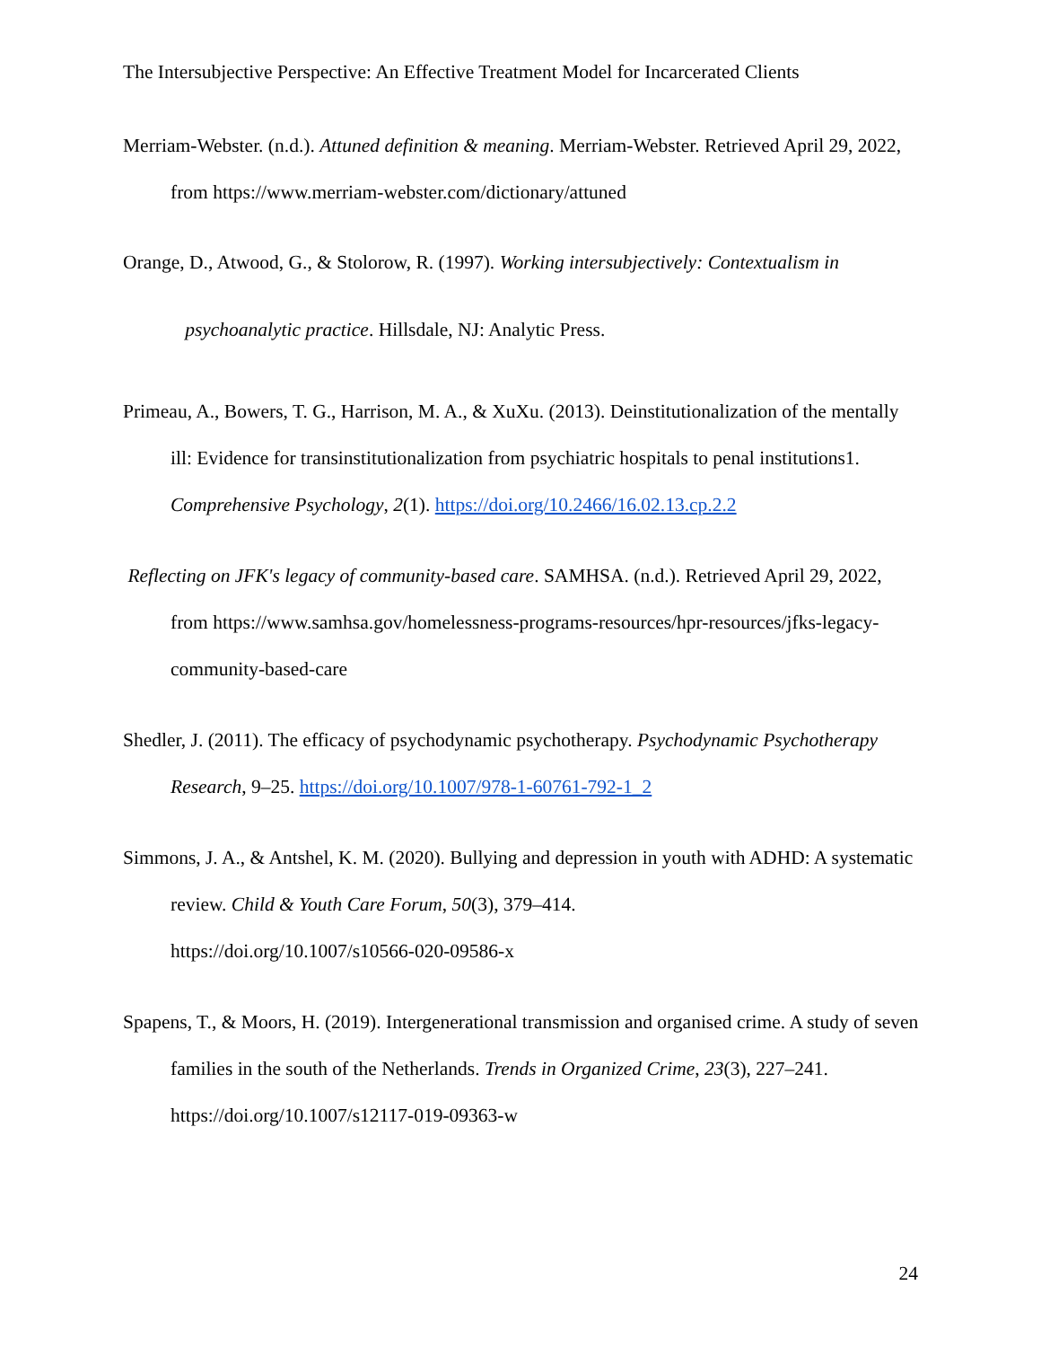The Intersubjective Perspective: An Effective Treatment Model for Incarcerated Clients
Merriam-Webster. (n.d.). Attuned definition & meaning. Merriam-Webster. Retrieved April 29, 2022, from https://www.merriam-webster.com/dictionary/attuned
Orange, D., Atwood, G., & Stolorow, R. (1997). Working intersubjectively: Contextualism in
psychoanalytic practice. Hillsdale, NJ: Analytic Press.
Primeau, A., Bowers, T. G., Harrison, M. A., & XuXu. (2013). Deinstitutionalization of the mentally ill: Evidence for transinstitutionalization from psychiatric hospitals to penal institutions1. Comprehensive Psychology, 2(1). https://doi.org/10.2466/16.02.13.cp.2.2
Reflecting on JFK's legacy of community-based care. SAMHSA. (n.d.). Retrieved April 29, 2022, from https://www.samhsa.gov/homelessness-programs-resources/hpr-resources/jfks-legacy-community-based-care
Shedler, J. (2011). The efficacy of psychodynamic psychotherapy. Psychodynamic Psychotherapy Research, 9–25. https://doi.org/10.1007/978-1-60761-792-1_2
Simmons, J. A., & Antshel, K. M. (2020). Bullying and depression in youth with ADHD: A systematic review. Child & Youth Care Forum, 50(3), 379–414.
https://doi.org/10.1007/s10566-020-09586-x
Spapens, T., & Moors, H. (2019). Intergenerational transmission and organised crime. A study of seven families in the south of the Netherlands. Trends in Organized Crime, 23(3), 227–241. https://doi.org/10.1007/s12117-019-09363-w
24